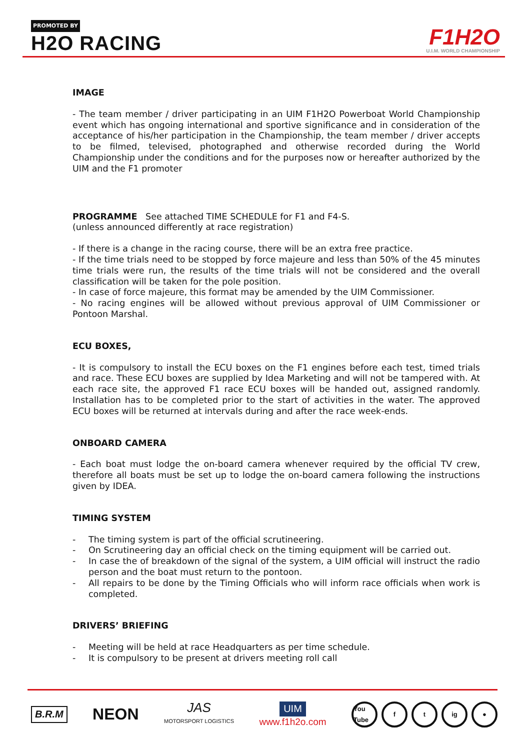PROMOTED BY
H2O RACING
F1H2O
U.I.M. WORLD CHAMPIONSHIP
IMAGE
- The team member / driver participating in an UIM F1H2O Powerboat World Championship event which has ongoing international and sportive significance and in consideration of the acceptance of his/her participation in the Championship, the team member / driver accepts to be filmed, televised, photographed and otherwise recorded during the World Championship under the conditions and for the purposes now or hereafter authorized by the UIM and the F1 promoter
PROGRAMME See attached TIME SCHEDULE for F1 and F4-S.
(unless announced differently at race registration)
- If there is a change in the racing course, there will be an extra free practice.
- If the time trials need to be stopped by force majeure and less than 50% of the 45 minutes time trials were run, the results of the time trials will not be considered and the overall classification will be taken for the pole position.
- In case of force majeure, this format may be amended by the UIM Commissioner.
- No racing engines will be allowed without previous approval of UIM Commissioner or Pontoon Marshal.
ECU BOXES,
- It is compulsory to install the ECU boxes on the F1 engines before each test, timed trials and race. These ECU boxes are supplied by Idea Marketing and will not be tampered with. At each race site, the approved F1 race ECU boxes will be handed out, assigned randomly. Installation has to be completed prior to the start of activities in the water. The approved ECU boxes will be returned at intervals during and after the race week-ends.
ONBOARD CAMERA
- Each boat must lodge the on-board camera whenever required by the official TV crew, therefore all boats must be set up to lodge the on-board camera following the instructions given by IDEA.
TIMING SYSTEM
- The timing system is part of the official scrutineering.
- On Scrutineering day an official check on the timing equipment will be carried out.
- In case the of breakdown of the signal of the system, a UIM official will instruct the radio person and the boat must return to the pontoon.
- All repairs to be done by the Timing Officials who will inform race officials when work is completed.
DRIVERS’ BRIEFING
- Meeting will be held at race Headquarters as per time schedule.
- It is compulsory to be present at drivers meeting roll call
B.R.M
NEON
JAS
MOTORSPORT LOGISTICS
UIM
www.f1h2o.com
You Tube f t ig ●